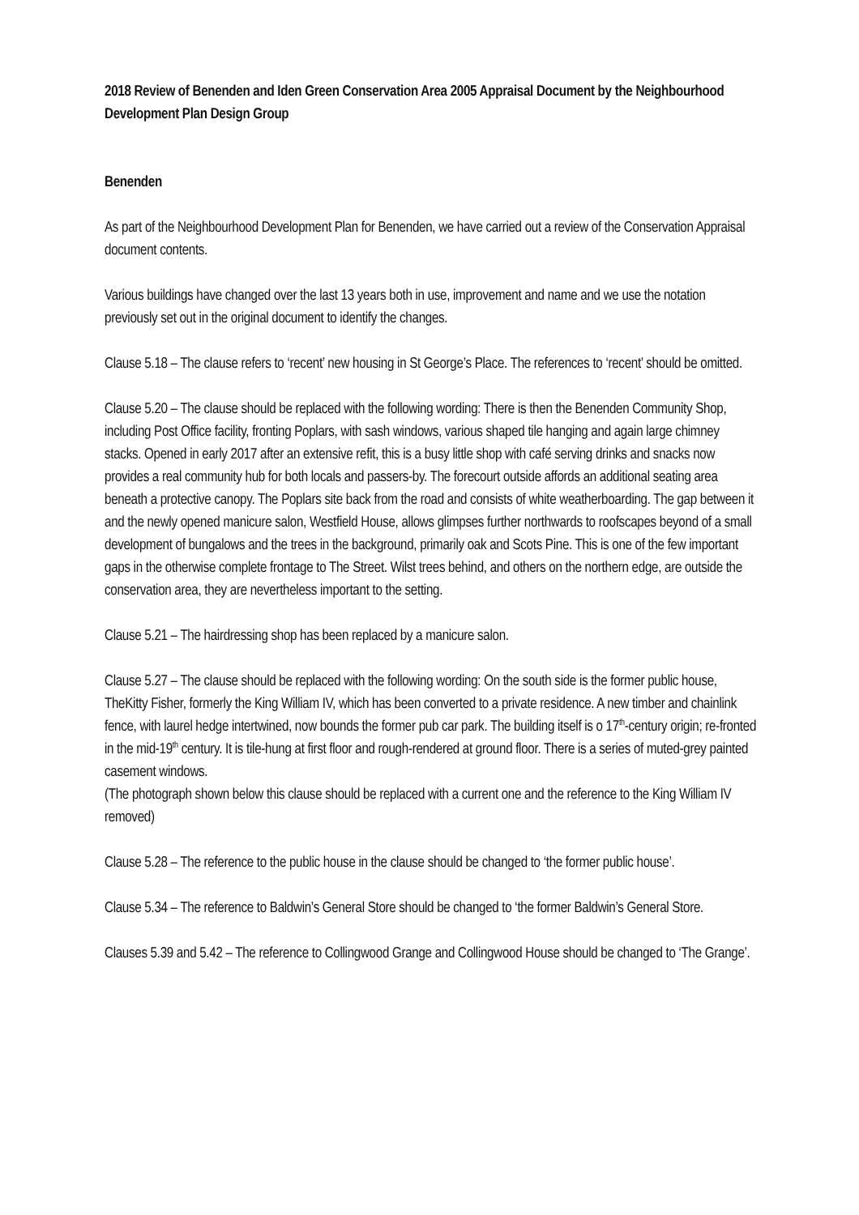2018 Review of Benenden and Iden Green Conservation Area 2005 Appraisal Document by the Neighbourhood Development Plan Design Group
Benenden
As part of the Neighbourhood Development Plan for Benenden, we have carried out a review of the Conservation Appraisal document contents.
Various buildings have changed over the last 13 years both in use, improvement and name and we use the notation previously set out in the original document to identify the changes.
Clause 5.18 – The clause refers to ‘recent’ new housing in St George’s Place. The references to ‘recent’ should be omitted.
Clause 5.20 – The clause should be replaced with the following wording: There is then the Benenden Community Shop, including Post Office facility, fronting Poplars, with sash windows, various shaped tile hanging and again large chimney stacks. Opened in early 2017 after an extensive refit, this is a busy little shop with café serving drinks and snacks now provides a real community hub for both locals and passers-by. The forecourt outside affords an additional seating area beneath a protective canopy. The Poplars site back from the road and consists of white weatherboarding. The gap between it and the newly opened manicure salon, Westfield House, allows glimpses further northwards to roofscapes beyond of a small development of bungalows and the trees in the background, primarily oak and Scots Pine. This is one of the few important gaps in the otherwise complete frontage to The Street. Wilst trees behind, and others on the northern edge, are outside the conservation area, they are nevertheless important to the setting.
Clause 5.21 – The hairdressing shop has been replaced by a manicure salon.
Clause 5.27 – The clause should be replaced with the following wording: On the south side is the former public house, TheKitty Fisher, formerly the King William IV, which has been converted to a private residence. A new timber and chainlink fence, with laurel hedge intertwined, now bounds the former pub car park. The building itself is o 17<sup>th</sup>-century origin; re-fronted in the mid-19<sup>th</sup> century. It is tile-hung at first floor and rough-rendered at ground floor. There is a series of muted-grey painted casement windows.
(The photograph shown below this clause should be replaced with a current one and the reference to the King William IV removed)
Clause 5.28 – The reference to the public house in the clause should be changed to ‘the former public house’.
Clause 5.34 – The reference to Baldwin’s General Store should be changed to ‘the former Baldwin’s General Store.
Clauses 5.39 and 5.42 – The reference to Collingwood Grange and Collingwood House should be changed to ‘The Grange’.